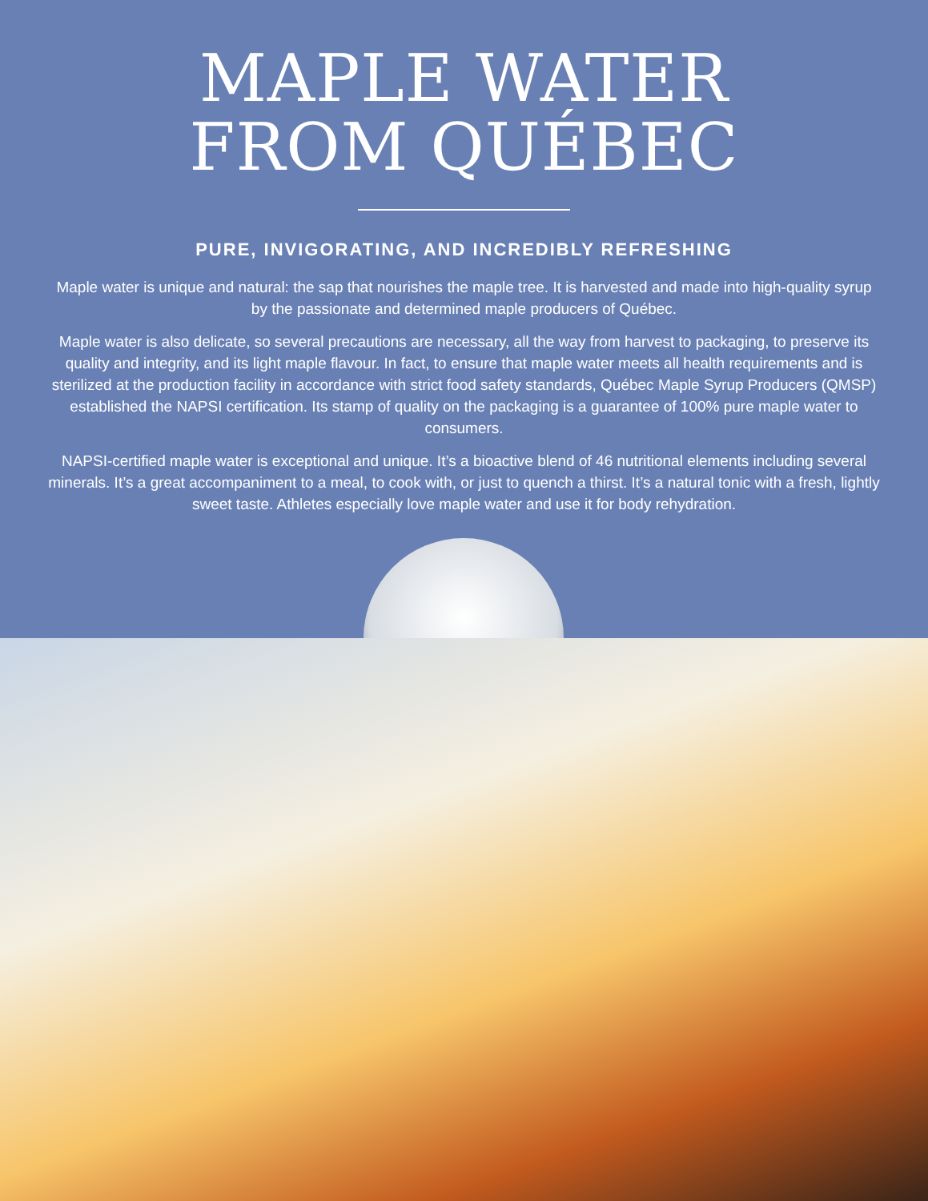MAPLE WATER
FROM QUÉBEC
PURE, INVIGORATING, AND INCREDIBLY REFRESHING
Maple water is unique and natural: the sap that nourishes the maple tree. It is harvested and made into high-quality syrup by the passionate and determined maple producers of Québec.
Maple water is also delicate, so several precautions are necessary, all the way from harvest to packaging, to preserve its quality and integrity, and its light maple flavour. In fact, to ensure that maple water meets all health requirements and is sterilized at the production facility in accordance with strict food safety standards, Québec Maple Syrup Producers (QMSP) established the NAPSI certification. Its stamp of quality on the packaging is a guarantee of 100% pure maple water to consumers.
NAPSI-certified maple water is exceptional and unique. It’s a bioactive blend of 46 nutritional elements including several minerals. It’s a great accompaniment to a meal, to cook with, or just to quench a thirst. It’s a natural tonic with a fresh, lightly sweet taste. Athletes especially love maple water and use it for body rehydration.